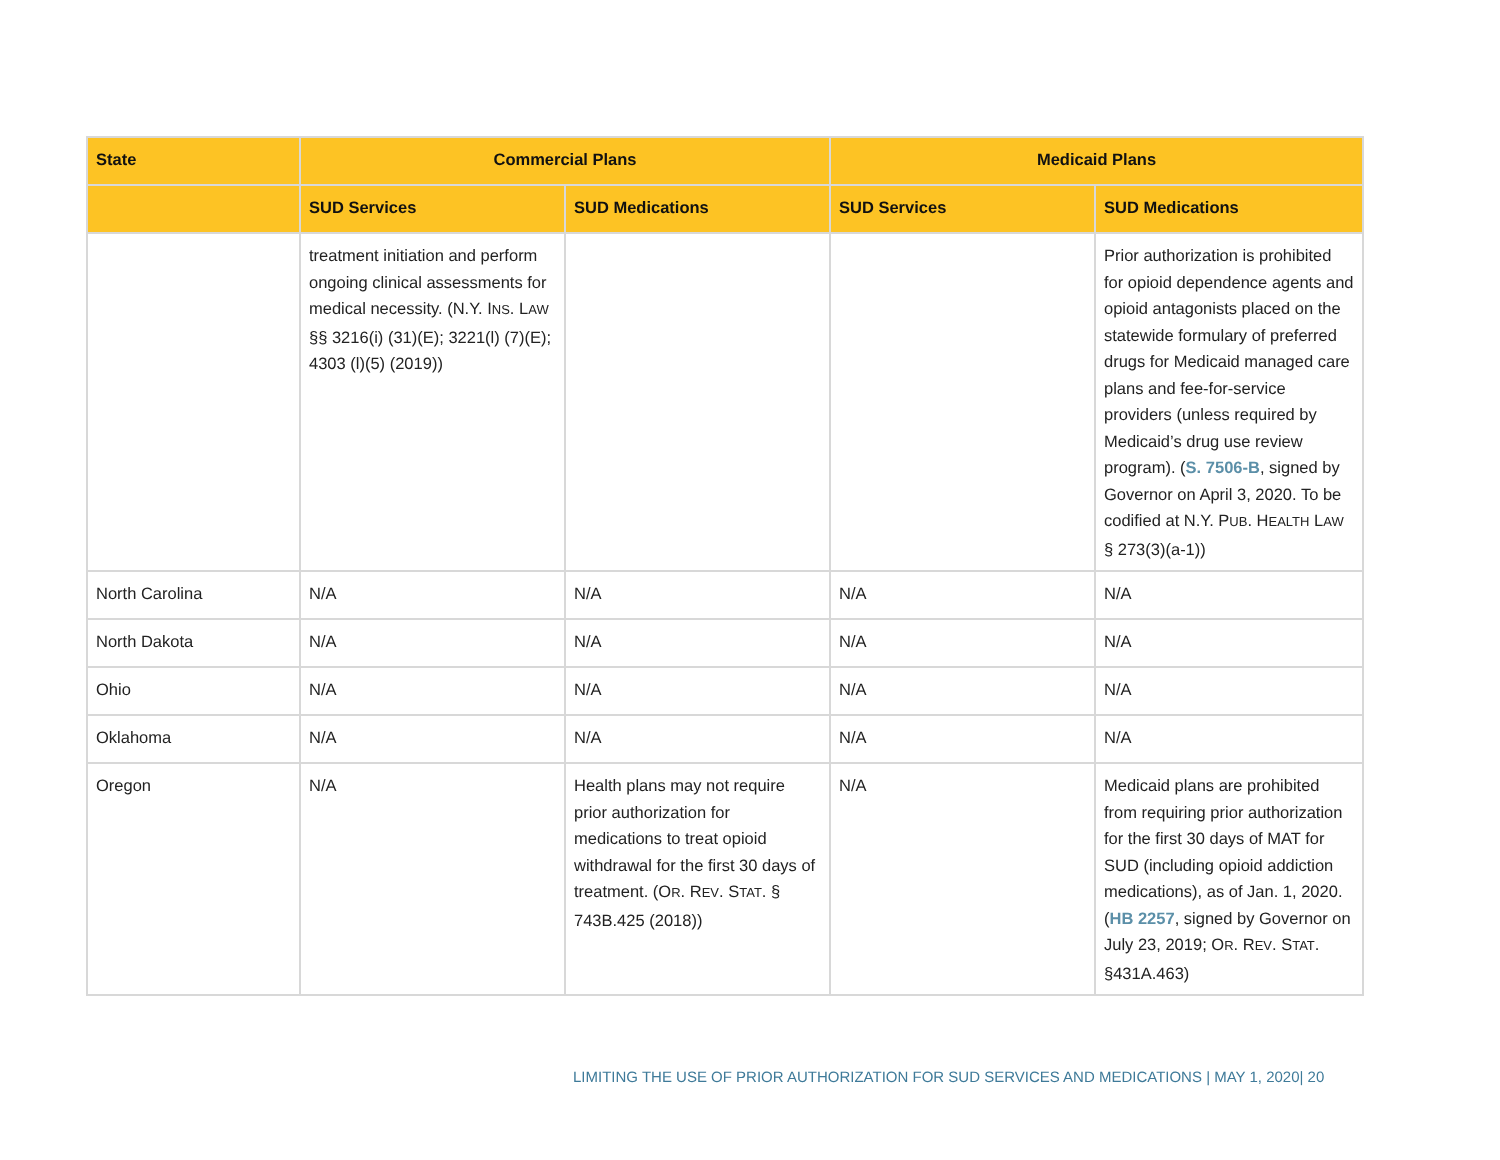| State | Commercial Plans | | Medicaid Plans | |
| --- | --- | --- | --- | --- |
| | SUD Services | SUD Medications | SUD Services | SUD Medications |
| | treatment initiation and perform ongoing clinical assessments for medical necessity. (N.Y. I NS . L AW §§ 3216(i) (31)(E); 3221(l) (7)(E); 4303 (l)(5) (2019)) | | | Prior authorization is prohibited for opioid dependence agents and opioid antagonists placed on the statewide formulary of preferred drugs for Medicaid managed care plans and fee-for-service providers (unless required by Medicaid’s drug use review program). ( S. 7506-B , signed by Governor on April 3, 2020. To be codified at N.Y. P UB . H EALTH L AW § 273(3)(a-1)) |
| North Carolina | N/A | N/A | N/A | N/A |
| North Dakota | N/A | N/A | N/A | N/A |
| Ohio | N/A | N/A | N/A | N/A |
| Oklahoma | N/A | N/A | N/A | N/A |
| Oregon | N/A | Health plans may not require prior authorization for medications to treat opioid withdrawal for the first 30 days of treatment. (O R . R EV . S TAT . § 743B.425 (2018)) | N/A | Medicaid plans are prohibited from requiring prior authorization for the first 30 days of MAT for SUD (including opioid addiction medications), as of Jan. 1, 2020. ( HB 2257 , signed by Governor on July 23, 2019; O R . R EV . S TAT . §431A.463) |
LIMITING THE USE OF PRIOR AUTHORIZATION FOR SUD SERVICES AND MEDICATIONS | MAY 1, 2020| 20